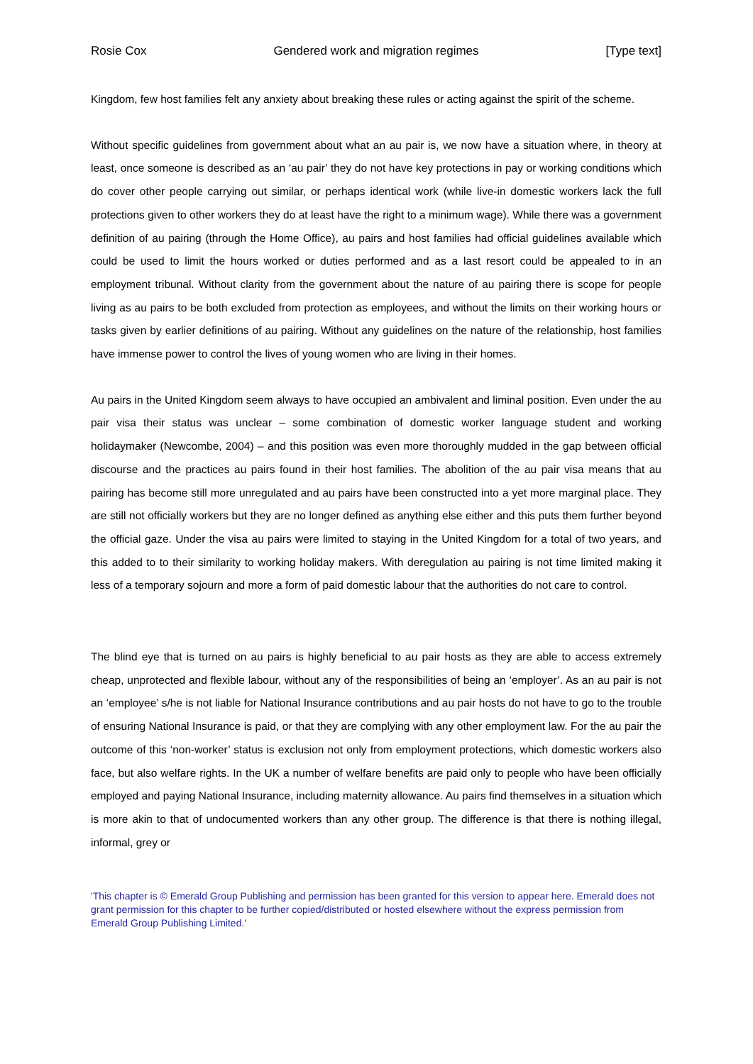Rosie Cox Gendered work and migration regimes [Type text]
Kingdom, few host families felt any anxiety about breaking these rules or acting against the spirit of the scheme.
Without specific guidelines from government about what an au pair is, we now have a situation where, in theory at least, once someone is described as an ‘au pair’ they do not have key protections in pay or working conditions which do cover other people carrying out similar, or perhaps identical work (while live-in domestic workers lack the full protections given to other workers they do at least have the right to a minimum wage). While there was a government definition of au pairing (through the Home Office), au pairs and host families had official guidelines available which could be used to limit the hours worked or duties performed and as a last resort could be appealed to in an employment tribunal. Without clarity from the government about the nature of au pairing there is scope for people living as au pairs to be both excluded from protection as employees, and without the limits on their working hours or tasks given by earlier definitions of au pairing. Without any guidelines on the nature of the relationship, host families have immense power to control the lives of young women who are living in their homes.
Au pairs in the United Kingdom seem always to have occupied an ambivalent and liminal position. Even under the au pair visa their status was unclear – some combination of domestic worker language student and working holidaymaker (Newcombe, 2004) – and this position was even more thoroughly mudded in the gap between official discourse and the practices au pairs found in their host families. The abolition of the au pair visa means that au pairing has become still more unregulated and au pairs have been constructed into a yet more marginal place. They are still not officially workers but they are no longer defined as anything else either and this puts them further beyond the official gaze. Under the visa au pairs were limited to staying in the United Kingdom for a total of two years, and this added to to their similarity to working holiday makers. With deregulation au pairing is not time limited making it less of a temporary sojourn and more a form of paid domestic labour that the authorities do not care to control.
The blind eye that is turned on au pairs is highly beneficial to au pair hosts as they are able to access extremely cheap, unprotected and flexible labour, without any of the responsibilities of being an ‘employer’. As an au pair is not an ‘employee’ s/he is not liable for National Insurance contributions and au pair hosts do not have to go to the trouble of ensuring National Insurance is paid, or that they are complying with any other employment law. For the au pair the outcome of this ‘non-worker’ status is exclusion not only from employment protections, which domestic workers also face, but also welfare rights. In the UK a number of welfare benefits are paid only to people who have been officially employed and paying National Insurance, including maternity allowance. Au pairs find themselves in a situation which is more akin to that of undocumented workers than any other group. The difference is that there is nothing illegal, informal, grey or
'This chapter is © Emerald Group Publishing and permission has been granted for this version to appear here. Emerald does not grant permission for this chapter to be further copied/distributed or hosted elsewhere without the express permission from Emerald Group Publishing Limited.'